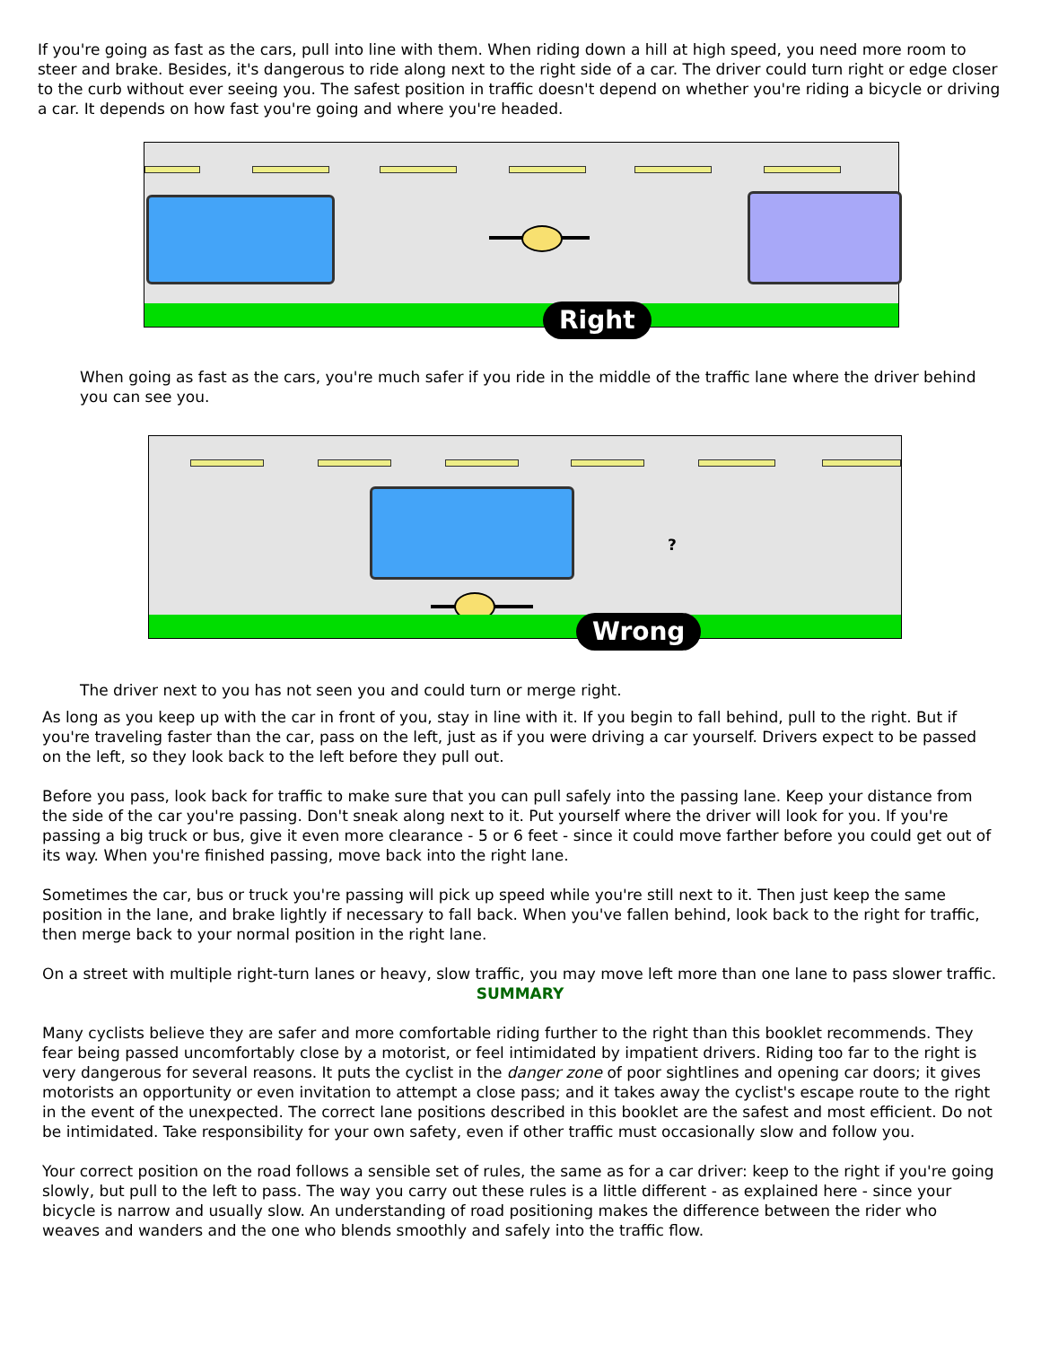If you're going as fast as the cars, pull into line with them. When riding down a hill at high speed, you need more room to steer and brake. Besides, it's dangerous to ride along next to the right side of a car. The driver could turn right or edge closer to the curb without ever seeing you. The safest position in traffic doesn't depend on whether you're riding a bicycle or driving a car. It depends on how fast you're going and where you're headed.
Right
When going as fast as the cars, you're much safer if you ride in the middle of the traffic lane where the driver behind you can see you.
?
Wrong
The driver next to you has not seen you and could turn or merge right.
As long as you keep up with the car in front of you, stay in line with it. If you begin to fall behind, pull to the right. But if you're traveling faster than the car, pass on the left, just as if you were driving a car yourself. Drivers expect to be passed on the left, so they look back to the left before they pull out.
Before you pass, look back for traffic to make sure that you can pull safely into the passing lane. Keep your distance from the side of the car you're passing. Don't sneak along next to it. Put yourself where the driver will look for you. If you're passing a big truck or bus, give it even more clearance - 5 or 6 feet - since it could move farther before you could get out of its way. When you're finished passing, move back into the right lane.
Sometimes the car, bus or truck you're passing will pick up speed while you're still next to it. Then just keep the same position in the lane, and brake lightly if necessary to fall back. When you've fallen behind, look back to the right for traffic, then merge back to your normal position in the right lane.
On a street with multiple right-turn lanes or heavy, slow traffic, you may move left more than one lane to pass slower traffic.
SUMMARY
Many cyclists believe they are safer and more comfortable riding further to the right than this booklet recommends. They fear being passed uncomfortably close by a motorist, or feel intimidated by impatient drivers. Riding too far to the right is very dangerous for several reasons. It puts the cyclist in the danger zone of poor sightlines and opening car doors; it gives motorists an opportunity or even invitation to attempt a close pass; and it takes away the cyclist's escape route to the right in the event of the unexpected. The correct lane positions described in this booklet are the safest and most efficient. Do not be intimidated. Take responsibility for your own safety, even if other traffic must occasionally slow and follow you.
Your correct position on the road follows a sensible set of rules, the same as for a car driver: keep to the right if you're going slowly, but pull to the left to pass. The way you carry out these rules is a little different - as explained here - since your bicycle is narrow and usually slow. An understanding of road positioning makes the difference between the rider who weaves and wanders and the one who blends smoothly and safely into the traffic flow.